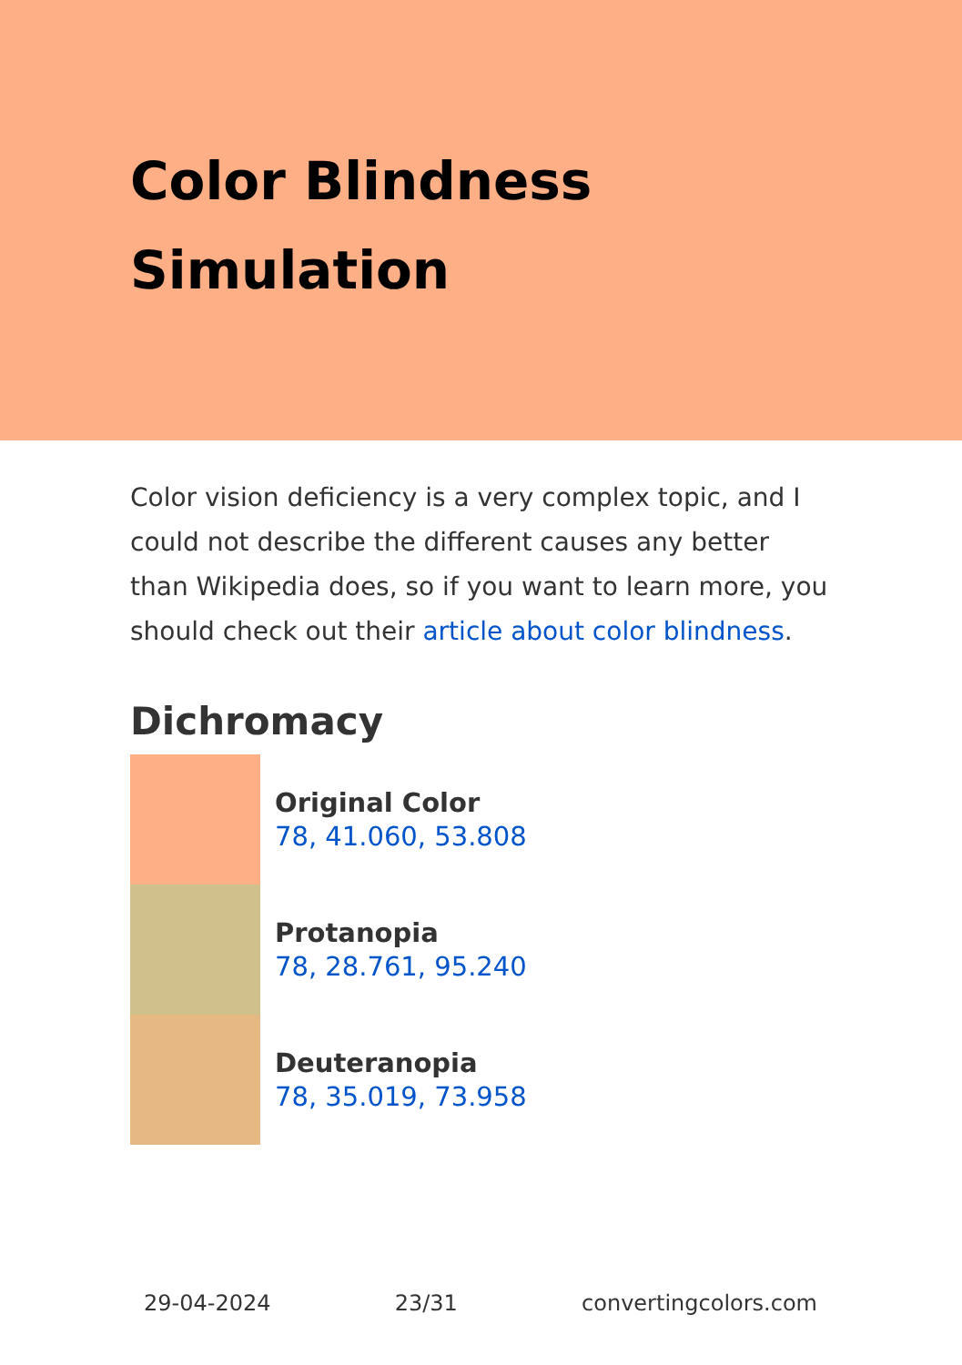Color Blindness Simulation
Color vision deficiency is a very complex topic, and I could not describe the different causes any better than Wikipedia does, so if you want to learn more, you should check out their article about color blindness.
Dichromacy
Original Color
78, 41.060, 53.808
Protanopia
78, 28.761, 95.240
Deuteranopia
78, 35.019, 73.958
29-04-2024 23/31 convertingcolors.com